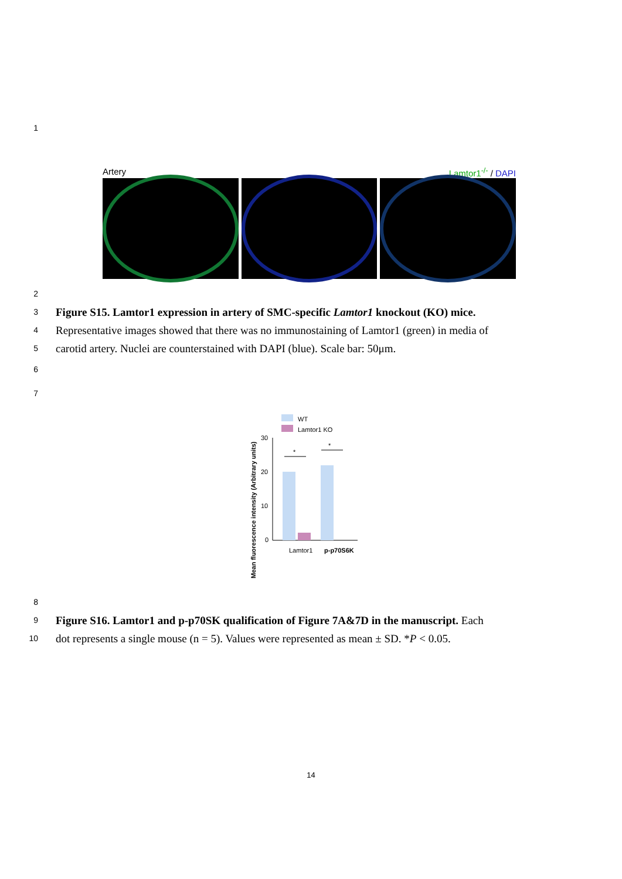1
Artery Lamtor1<sup>-/-</sup> / DAPI
2
3
Figure S15. Lamtor1 expression in artery of SMC-specific Lamtor1 knockout (KO) mice.
4
Representative images showed that there was no immunostaining of Lamtor1 (green) in media of
5
carotid artery. Nuclei are counterstained with DAPI (blue). Scale bar: 50μm.
6
7
Mean fluorescence intensity (Arbitrary units)
WT
Lamtor1 KO
30
20
10
0
*
*
Lamtor1
p-p70S6K
8
9
Figure S16. Lamtor1 and p-p70SK qualification of Figure 7A&7D in the manuscript. Each
10
dot represents a single mouse (n = 5). Values were represented as mean ± SD. *P < 0.05.
14